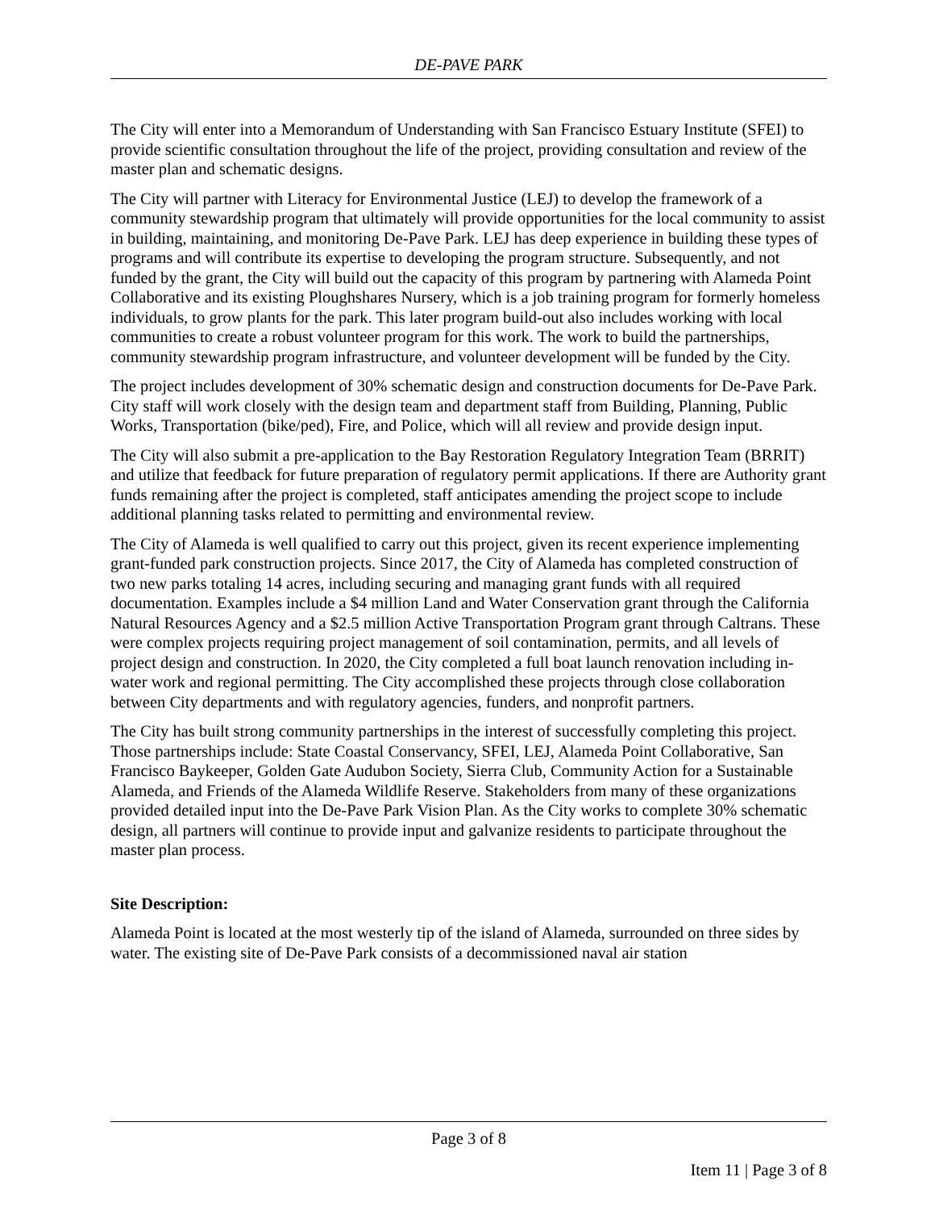DE-PAVE PARK
The City will enter into a Memorandum of Understanding with San Francisco Estuary Institute (SFEI) to provide scientific consultation throughout the life of the project, providing consultation and review of the master plan and schematic designs.
The City will partner with Literacy for Environmental Justice (LEJ) to develop the framework of a community stewardship program that ultimately will provide opportunities for the local community to assist in building, maintaining, and monitoring De-Pave Park. LEJ has deep experience in building these types of programs and will contribute its expertise to developing the program structure. Subsequently, and not funded by the grant, the City will build out the capacity of this program by partnering with Alameda Point Collaborative and its existing Ploughshares Nursery, which is a job training program for formerly homeless individuals, to grow plants for the park. This later program build-out also includes working with local communities to create a robust volunteer program for this work. The work to build the partnerships, community stewardship program infrastructure, and volunteer development will be funded by the City.
The project includes development of 30% schematic design and construction documents for De-Pave Park. City staff will work closely with the design team and department staff from Building, Planning, Public Works, Transportation (bike/ped), Fire, and Police, which will all review and provide design input.
The City will also submit a pre-application to the Bay Restoration Regulatory Integration Team (BRRIT) and utilize that feedback for future preparation of regulatory permit applications. If there are Authority grant funds remaining after the project is completed, staff anticipates amending the project scope to include additional planning tasks related to permitting and environmental review.
The City of Alameda is well qualified to carry out this project, given its recent experience implementing grant-funded park construction projects. Since 2017, the City of Alameda has completed construction of two new parks totaling 14 acres, including securing and managing grant funds with all required documentation. Examples include a $4 million Land and Water Conservation grant through the California Natural Resources Agency and a $2.5 million Active Transportation Program grant through Caltrans. These were complex projects requiring project management of soil contamination, permits, and all levels of project design and construction. In 2020, the City completed a full boat launch renovation including in-water work and regional permitting. The City accomplished these projects through close collaboration between City departments and with regulatory agencies, funders, and nonprofit partners.
The City has built strong community partnerships in the interest of successfully completing this project. Those partnerships include: State Coastal Conservancy, SFEI, LEJ, Alameda Point Collaborative, San Francisco Baykeeper, Golden Gate Audubon Society, Sierra Club, Community Action for a Sustainable Alameda, and Friends of the Alameda Wildlife Reserve. Stakeholders from many of these organizations provided detailed input into the De-Pave Park Vision Plan. As the City works to complete 30% schematic design, all partners will continue to provide input and galvanize residents to participate throughout the master plan process.
Site Description:
Alameda Point is located at the most westerly tip of the island of Alameda, surrounded on three sides by water. The existing site of De-Pave Park consists of a decommissioned naval air station
Page 3 of 8
Item 11 | Page 3 of 8